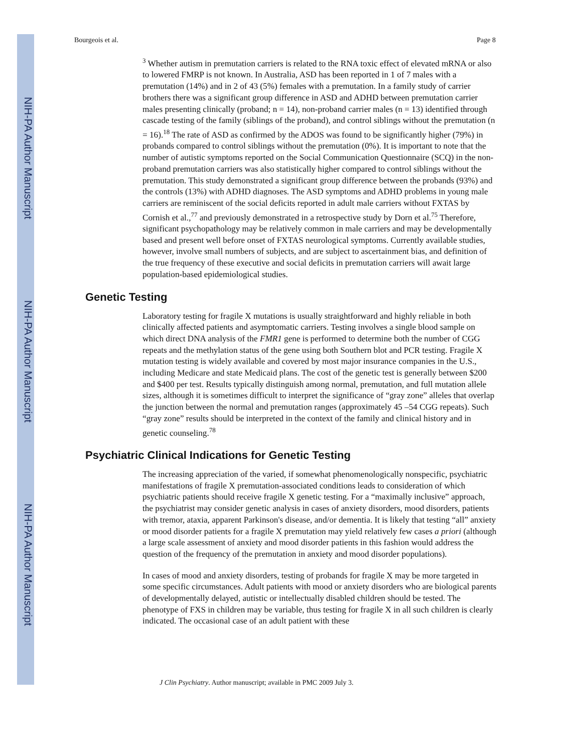NIH-PA Author Manuscript
NIH-PA Author Manuscript
NIH-PA Author Manuscript
Bourgeois et al. Page 8
<sup>3</sup> Whether autism in premutation carriers is related to the RNA toxic effect of elevated mRNA or also to lowered FMRP is not known. In Australia, ASD has been reported in 1 of 7 males with a premutation (14%) and in 2 of 43 (5%) females with a premutation. In a family study of carrier brothers there was a significant group difference in ASD and ADHD between premutation carrier males presenting clinically (proband; n = 14), non-proband carrier males (n = 13) identified through cascade testing of the family (siblings of the proband), and control siblings without the premutation (n = 16).<sup>18</sup> The rate of ASD as confirmed by the ADOS was found to be significantly higher (79%) in probands compared to control siblings without the premutation (0%). It is important to note that the number of autistic symptoms reported on the Social Communication Questionnaire (SCQ) in the non-proband premutation carriers was also statistically higher compared to control siblings without the premutation. This study demonstrated a significant group difference between the probands (93%) and the controls (13%) with ADHD diagnoses. The ASD symptoms and ADHD problems in young male carriers are reminiscent of the social deficits reported in adult male carriers without FXTAS by Cornish et al.,<sup>77</sup> and previously demonstrated in a retrospective study by Dorn et al.<sup>75</sup> Therefore, significant psychopathology may be relatively common in male carriers and may be developmentally based and present well before onset of FXTAS neurological symptoms. Currently available studies, however, involve small numbers of subjects, and are subject to ascertainment bias, and definition of the true frequency of these executive and social deficits in premutation carriers will await large population-based epidemiological studies.
Genetic Testing
Laboratory testing for fragile X mutations is usually straightforward and highly reliable in both clinically affected patients and asymptomatic carriers. Testing involves a single blood sample on which direct DNA analysis of the FMR1 gene is performed to determine both the number of CGG repeats and the methylation status of the gene using both Southern blot and PCR testing. Fragile X mutation testing is widely available and covered by most major insurance companies in the U.S., including Medicare and state Medicaid plans. The cost of the genetic test is generally between $200 and $400 per test. Results typically distinguish among normal, premutation, and full mutation allele sizes, although it is sometimes difficult to interpret the significance of “gray zone” alleles that overlap the junction between the normal and premutation ranges (approximately 45 –54 CGG repeats). Such “gray zone” results should be interpreted in the context of the family and clinical history and in genetic counseling.<sup>78</sup>
Psychiatric Clinical Indications for Genetic Testing
The increasing appreciation of the varied, if somewhat phenomenologically nonspecific, psychiatric manifestations of fragile X premutation-associated conditions leads to consideration of which psychiatric patients should receive fragile X genetic testing. For a “maximally inclusive” approach, the psychiatrist may consider genetic analysis in cases of anxiety disorders, mood disorders, patients with tremor, ataxia, apparent Parkinson's disease, and/or dementia. It is likely that testing “all” anxiety or mood disorder patients for a fragile X premutation may yield relatively few cases a priori (although a large scale assessment of anxiety and mood disorder patients in this fashion would address the question of the frequency of the premutation in anxiety and mood disorder populations).
In cases of mood and anxiety disorders, testing of probands for fragile X may be more targeted in some specific circumstances. Adult patients with mood or anxiety disorders who are biological parents of developmentally delayed, autistic or intellectually disabled children should be tested. The phenotype of FXS in children may be variable, thus testing for fragile X in all such children is clearly indicated. The occasional case of an adult patient with these
J Clin Psychiatry. Author manuscript; available in PMC 2009 July 3.